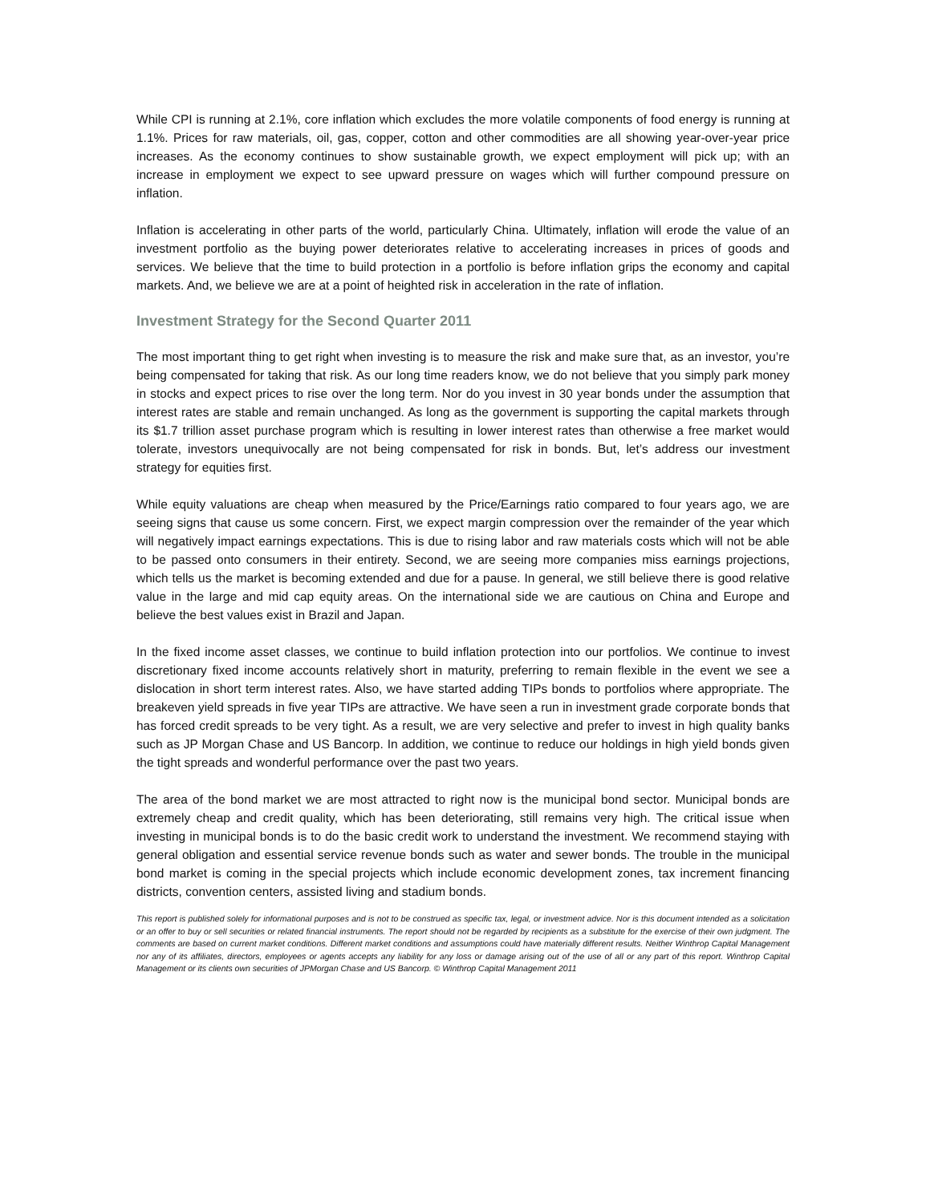While CPI is running at 2.1%, core inflation which excludes the more volatile components of food energy is running at 1.1%. Prices for raw materials, oil, gas, copper, cotton and other commodities are all showing year-over-year price increases. As the economy continues to show sustainable growth, we expect employment will pick up; with an increase in employment we expect to see upward pressure on wages which will further compound pressure on inflation.
Inflation is accelerating in other parts of the world, particularly China. Ultimately, inflation will erode the value of an investment portfolio as the buying power deteriorates relative to accelerating increases in prices of goods and services. We believe that the time to build protection in a portfolio is before inflation grips the economy and capital markets. And, we believe we are at a point of heighted risk in acceleration in the rate of inflation.
Investment Strategy for the Second Quarter 2011
The most important thing to get right when investing is to measure the risk and make sure that, as an investor, you’re being compensated for taking that risk. As our long time readers know, we do not believe that you simply park money in stocks and expect prices to rise over the long term. Nor do you invest in 30 year bonds under the assumption that interest rates are stable and remain unchanged. As long as the government is supporting the capital markets through its $1.7 trillion asset purchase program which is resulting in lower interest rates than otherwise a free market would tolerate, investors unequivocally are not being compensated for risk in bonds. But, let’s address our investment strategy for equities first.
While equity valuations are cheap when measured by the Price/Earnings ratio compared to four years ago, we are seeing signs that cause us some concern. First, we expect margin compression over the remainder of the year which will negatively impact earnings expectations. This is due to rising labor and raw materials costs which will not be able to be passed onto consumers in their entirety. Second, we are seeing more companies miss earnings projections, which tells us the market is becoming extended and due for a pause. In general, we still believe there is good relative value in the large and mid cap equity areas. On the international side we are cautious on China and Europe and believe the best values exist in Brazil and Japan.
In the fixed income asset classes, we continue to build inflation protection into our portfolios. We continue to invest discretionary fixed income accounts relatively short in maturity, preferring to remain flexible in the event we see a dislocation in short term interest rates. Also, we have started adding TIPs bonds to portfolios where appropriate. The breakeven yield spreads in five year TIPs are attractive. We have seen a run in investment grade corporate bonds that has forced credit spreads to be very tight. As a result, we are very selective and prefer to invest in high quality banks such as JP Morgan Chase and US Bancorp. In addition, we continue to reduce our holdings in high yield bonds given the tight spreads and wonderful performance over the past two years.
The area of the bond market we are most attracted to right now is the municipal bond sector. Municipal bonds are extremely cheap and credit quality, which has been deteriorating, still remains very high. The critical issue when investing in municipal bonds is to do the basic credit work to understand the investment. We recommend staying with general obligation and essential service revenue bonds such as water and sewer bonds. The trouble in the municipal bond market is coming in the special projects which include economic development zones, tax increment financing districts, convention centers, assisted living and stadium bonds.
This report is published solely for informational purposes and is not to be construed as specific tax, legal, or investment advice. Nor is this document intended as a solicitation or an offer to buy or sell securities or related financial instruments. The report should not be regarded by recipients as a substitute for the exercise of their own judgment. The comments are based on current market conditions. Different market conditions and assumptions could have materially different results. Neither Winthrop Capital Management nor any of its affiliates, directors, employees or agents accepts any liability for any loss or damage arising out of the use of all or any part of this report. Winthrop Capital Management or its clients own securities of JPMorgan Chase and US Bancorp. © Winthrop Capital Management 2011